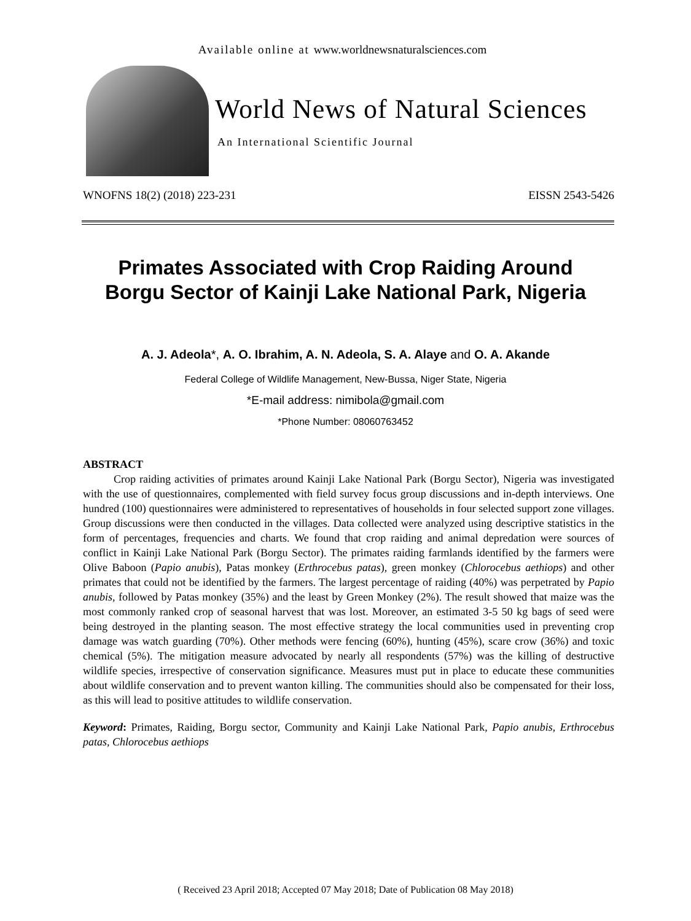Available online at www.worldnewsnaturalsciences.com
World News of Natural Sciences
An International Scientific Journal
WNOFNS 18(2) (2018) 223-231 EISSN 2543-5426
Primates Associated with Crop Raiding Around
Borgu Sector of Kainji Lake National Park, Nigeria
A. J. Adeola*, A. O. Ibrahim, A. N. Adeola, S. A. Alaye and O. A. Akande
Federal College of Wildlife Management, New-Bussa, Niger State, Nigeria
*E-mail address: nimibola@gmail.com
*Phone Number: 08060763452
ABSTRACT
Crop raiding activities of primates around Kainji Lake National Park (Borgu Sector), Nigeria was investigated with the use of questionnaires, complemented with field survey focus group discussions and in-depth interviews. One hundred (100) questionnaires were administered to representatives of households in four selected support zone villages. Group discussions were then conducted in the villages. Data collected were analyzed using descriptive statistics in the form of percentages, frequencies and charts. We found that crop raiding and animal depredation were sources of conflict in Kainji Lake National Park (Borgu Sector). The primates raiding farmlands identified by the farmers were Olive Baboon (Papio anubis), Patas monkey (Erthrocebus patas), green monkey (Chlorocebus aethiops) and other primates that could not be identified by the farmers. The largest percentage of raiding (40%) was perpetrated by Papio anubis, followed by Patas monkey (35%) and the least by Green Monkey (2%). The result showed that maize was the most commonly ranked crop of seasonal harvest that was lost. Moreover, an estimated 3-5 50 kg bags of seed were being destroyed in the planting season. The most effective strategy the local communities used in preventing crop damage was watch guarding (70%). Other methods were fencing (60%), hunting (45%), scare crow (36%) and toxic chemical (5%). The mitigation measure advocated by nearly all respondents (57%) was the killing of destructive wildlife species, irrespective of conservation significance. Measures must put in place to educate these communities about wildlife conservation and to prevent wanton killing. The communities should also be compensated for their loss, as this will lead to positive attitudes to wildlife conservation.
Keyword: Primates, Raiding, Borgu sector, Community and Kainji Lake National Park, Papio anubis, Erthrocebus patas, Chlorocebus aethiops
( Received 23 April 2018; Accepted 07 May 2018; Date of Publication 08 May 2018)